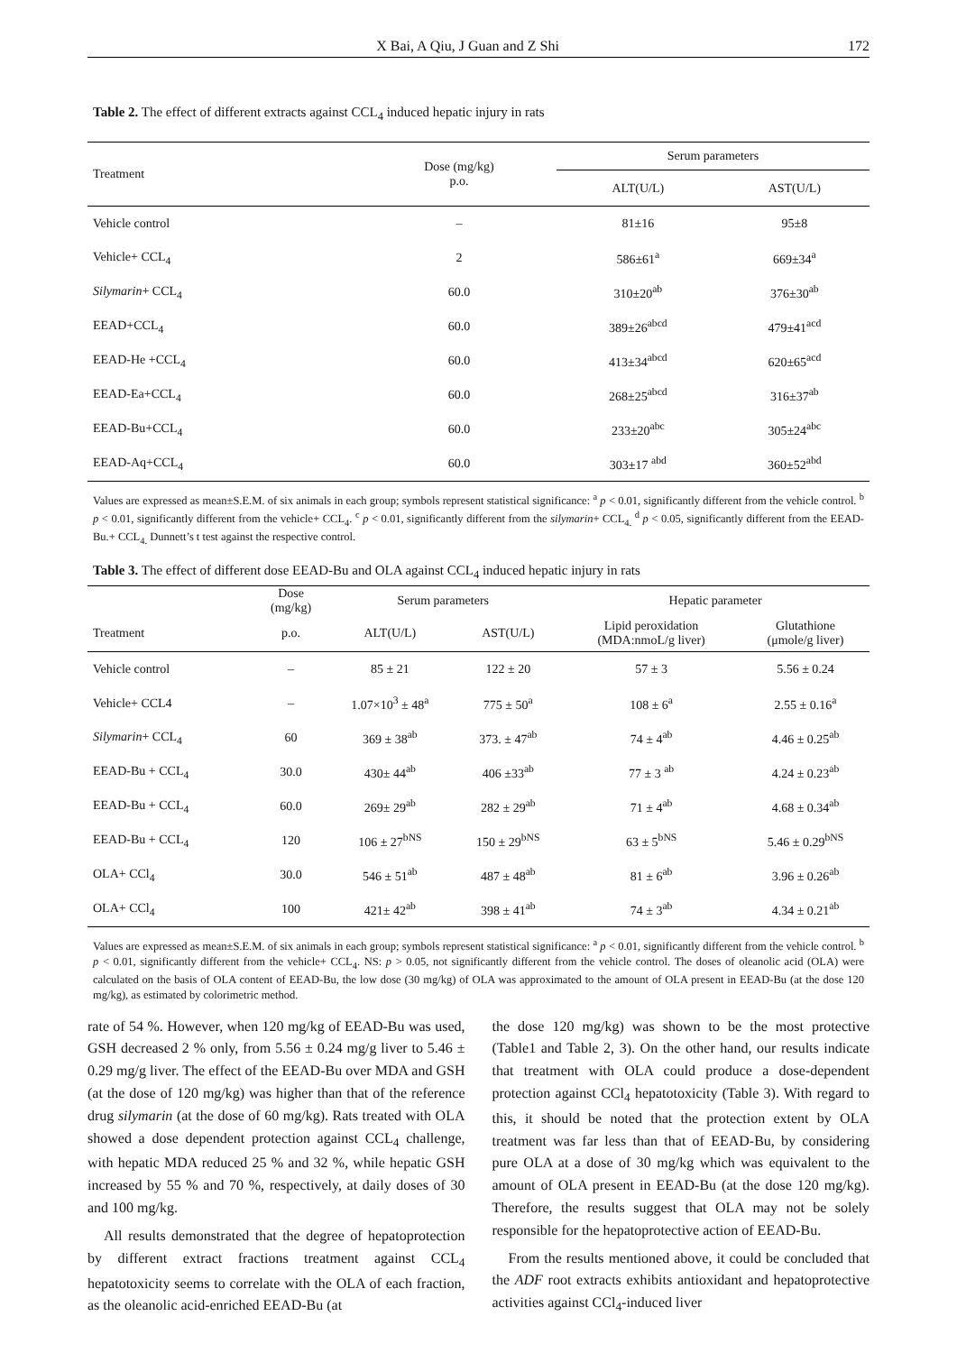X Bai, A Qiu, J Guan and Z Shi 172
Table 2. The effect of different extracts against CCL<sub>4</sub> induced hepatic injury in rats
| Treatment | Dose (mg/kg) p.o. | Serum parameters | |
| --- | --- | --- | --- |
| | | ALT(U/L) | AST(U/L) |
| Vehicle control | – | 81±16 | 95±8 |
| Vehicle+ CCL<sub>4</sub> | 2 | 586±61<sup>a</sup> | 669±34<sup>a</sup> |
| Silymarin + CCL<sub>4</sub> | 60.0 | 310±20<sup>ab</sup> | 376±30<sup>ab</sup> |
| EEAD+CCL<sub>4</sub> | 60.0 | 389±26<sup>abcd</sup> | 479±41<sup>acd</sup> |
| EEAD-He +CCL<sub>4</sub> | 60.0 | 413±34<sup>abcd</sup> | 620±65<sup>acd</sup> |
| EEAD-Ea+CCL<sub>4</sub> | 60.0 | 268±25<sup>abcd</sup> | 316±37<sup>ab</sup> |
| EEAD-Bu+CCL<sub>4</sub> | 60.0 | 233±20<sup>abc</sup> | 305±24<sup>abc</sup> |
| EEAD-Aq+CCL<sub>4</sub> | 60.0 | 303±17 <sup>abd</sup> | 360±52<sup>abd</sup> |
Values are expressed as mean±S.E.M. of six animals in each group; symbols represent statistical significance: <sup>a</sup> p < 0.01, significantly different from the vehicle control. <sup>b</sup> p < 0.01, significantly different from the vehicle+ CCL<sub>4</sub>. <sup>c</sup> p < 0.01, significantly different from the silymarin+ CCL<sub>4.</sub> <sup>d</sup> p < 0.05, significantly different from the EEAD-Bu.+ CCL<sub>4.</sub> Dunnett’s t test against the respective control.
Table 3. The effect of different dose EEAD-Bu and OLA against CCL<sub>4</sub> induced hepatic injury in rats
| | Dose (mg/kg) | Serum parameters | | Hepatic parameter | |
| --- | --- | --- | --- | --- | --- |
| Treatment | p.o. | ALT(U/L) | AST(U/L) | Lipid peroxidation (MDA:nmoL/g liver) | Glutathione (μmole/g liver) |
| Vehicle control | – | 85 ± 21 | 122 ± 20 | 57 ± 3 | 5.56 ± 0.24 |
| Vehicle+ CCL4 | – | 1.07×10<sup>3</sup> ± 48<sup>a</sup> | 775 ± 50<sup>a</sup> | 108 ± 6<sup>a</sup> | 2.55 ± 0.16<sup>a</sup> |
| Silymarin + CCL<sub>4</sub> | 60 | 369 ± 38<sup>ab</sup> | 373. ± 47<sup>ab</sup> | 74 ± 4<sup>ab</sup> | 4.46 ± 0.25<sup>ab</sup> |
| EEAD-Bu + CCL<sub>4</sub> | 30.0 | 430± 44<sup>ab</sup> | 406 ±33<sup>ab</sup> | 77 ± 3 <sup>ab</sup> | 4.24 ± 0.23<sup>ab</sup> |
| EEAD-Bu + CCL<sub>4</sub> | 60.0 | 269± 29<sup>ab</sup> | 282 ± 29<sup>ab</sup> | 71 ± 4<sup>ab</sup> | 4.68 ± 0.34<sup>ab</sup> |
| EEAD-Bu + CCL<sub>4</sub> | 120 | 106 ± 27<sup>bNS</sup> | 150 ± 29<sup>bNS</sup> | 63 ± 5<sup>bNS</sup> | 5.46 ± 0.29<sup>bNS</sup> |
| OLA+ CCl<sub>4</sub> | 30.0 | 546 ± 51<sup>ab</sup> | 487 ± 48<sup>ab</sup> | 81 ± 6<sup>ab</sup> | 3.96 ± 0.26<sup>ab</sup> |
| OLA+ CCl<sub>4</sub> | 100 | 421± 42<sup>ab</sup> | 398 ± 41<sup>ab</sup> | 74 ± 3<sup>ab</sup> | 4.34 ± 0.21<sup>ab</sup> |
Values are expressed as mean±S.E.M. of six animals in each group; symbols represent statistical significance: <sup>a</sup> p < 0.01, significantly different from the vehicle control. <sup>b</sup> p < 0.01, significantly different from the vehicle+ CCL<sub>4</sub>. NS: p > 0.05, not significantly different from the vehicle control. The doses of oleanolic acid (OLA) were calculated on the basis of OLA content of EEAD-Bu, the low dose (30 mg/kg) of OLA was approximated to the amount of OLA present in EEAD-Bu (at the dose 120 mg/kg), as estimated by colorimetric method.
rate of 54 %. However, when 120 mg/kg of EEAD-Bu was used, GSH decreased 2 % only, from 5.56 ± 0.24 mg/g liver to 5.46 ± 0.29 mg/g liver. The effect of the EEAD-Bu over MDA and GSH (at the dose of 120 mg/kg) was higher than that of the reference drug silymarin (at the dose of 60 mg/kg). Rats treated with OLA showed a dose dependent protection against CCL<sub>4</sub> challenge, with hepatic MDA reduced 25 % and 32 %, while hepatic GSH increased by 55 % and 70 %, respectively, at daily doses of 30 and 100 mg/kg.
All results demonstrated that the degree of hepatoprotection by different extract fractions treatment against CCL<sub>4</sub> hepatotoxicity seems to correlate with the OLA of each fraction, as the oleanolic acid-enriched EEAD-Bu (at
the dose 120 mg/kg) was shown to be the most protective (Table1 and Table 2, 3). On the other hand, our results indicate that treatment with OLA could produce a dose-dependent protection against CCl<sub>4</sub> hepatotoxicity (Table 3). With regard to this, it should be noted that the protection extent by OLA treatment was far less than that of EEAD-Bu, by considering pure OLA at a dose of 30 mg/kg which was equivalent to the amount of OLA present in EEAD-Bu (at the dose 120 mg/kg). Therefore, the results suggest that OLA may not be solely responsible for the hepatoprotective action of EEAD-Bu.
From the results mentioned above, it could be concluded that the ADF root extracts exhibits antioxidant and hepatoprotective activities against CCl<sub>4</sub>-induced liver